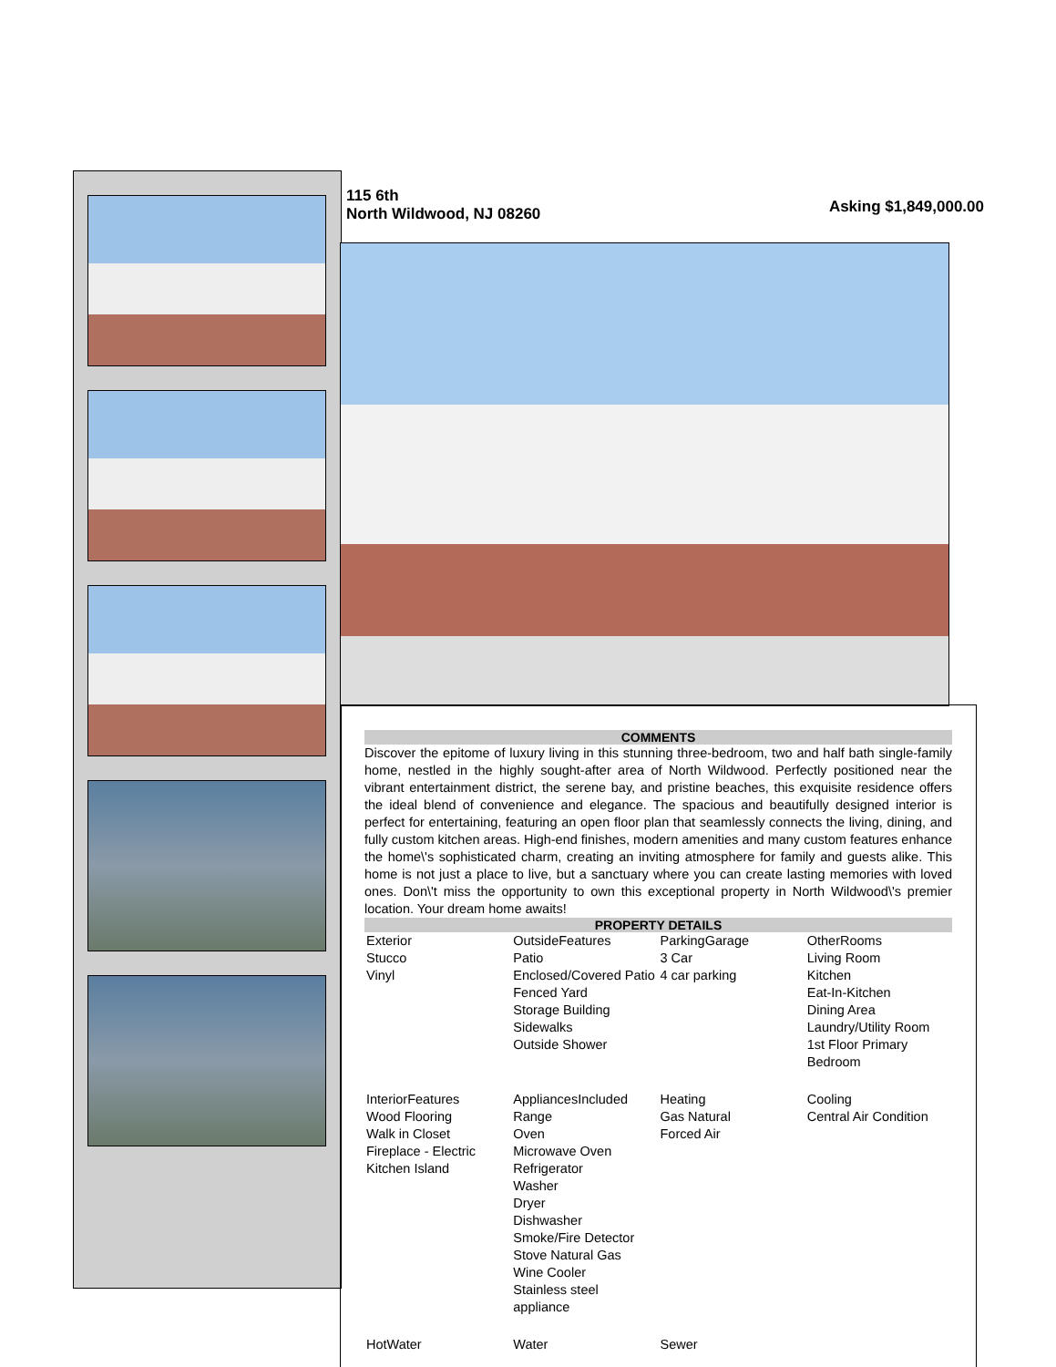115 6th
North Wildwood, NJ 08260
Asking $1,849,000.00
COMMENTS
Discover the epitome of luxury living in this stunning three-bedroom, two and half bath single-family home, nestled in the highly sought-after area of North Wildwood. Perfectly positioned near the vibrant entertainment district, the serene bay, and pristine beaches, this exquisite residence offers the ideal blend of convenience and elegance. The spacious and beautifully designed interior is perfect for entertaining, featuring an open floor plan that seamlessly connects the living, dining, and fully custom kitchen areas. High-end finishes, modern amenities and many custom features enhance the home\'s sophisticated charm, creating an inviting atmosphere for family and guests alike. This home is not just a place to live, but a sanctuary where you can create lasting memories with loved ones. Don\'t miss the opportunity to own this exceptional property in North Wildwood\'s premier location. Your dream home awaits!
PROPERTY DETAILS
| Exterior Stucco Vinyl | OutsideFeatures Patio Enclosed/Covered Patio Fenced Yard Storage Building Sidewalks Outside Shower | ParkingGarage 3 Car 4 car parking | OtherRooms Living Room Kitchen Eat-In-Kitchen Dining Area Laundry/Utility Room 1st Floor Primary Bedroom |
| InteriorFeatures Wood Flooring Walk in Closet Fireplace - Electric Kitchen Island | AppliancesIncluded Range Oven Microwave Oven Refrigerator Washer Dryer Dishwasher Smoke/Fire Detector Stove Natural Gas Wine Cooler Stainless steel appliance | Heating Gas Natural Forced Air | Cooling Central Air Condition |
| HotWater | Water | Sewer | |